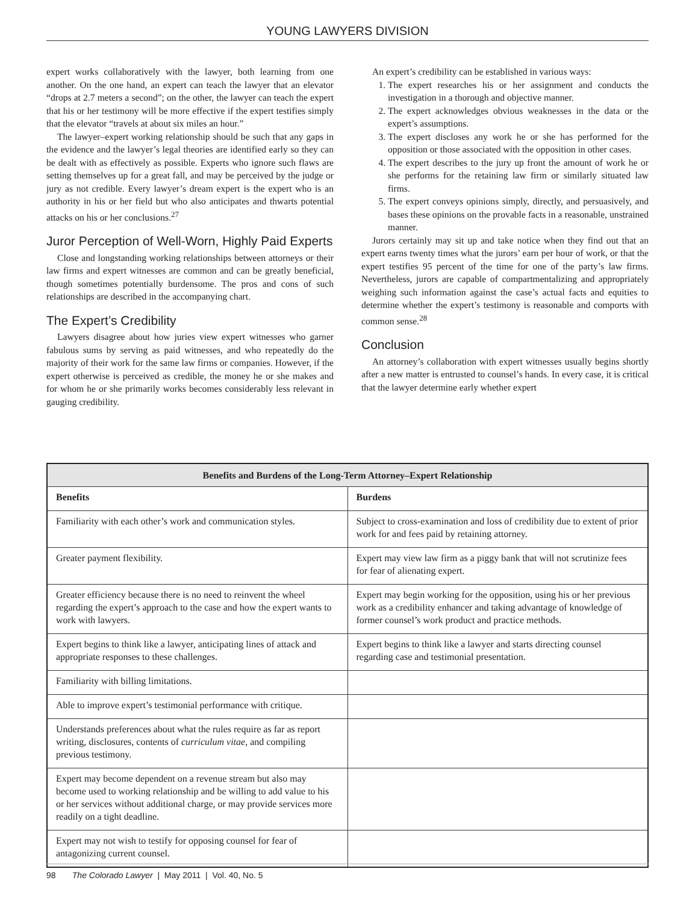YOUNG LAWYERS DIVISION
expert works collaboratively with the lawyer, both learning from one another. On the one hand, an expert can teach the lawyer that an elevator “drops at 2.7 meters a second”; on the other, the lawyer can teach the expert that his or her testimony will be more effective if the expert testifies simply that the elevator “travels at about six miles an hour.”
The lawyer–expert working relationship should be such that any gaps in the evidence and the lawyer’s legal theories are identified early so they can be dealt with as effectively as possible. Experts who ignore such flaws are setting themselves up for a great fall, and may be perceived by the judge or jury as not credible. Every lawyer’s dream expert is the expert who is an authority in his or her field but who also anticipates and thwarts potential attacks on his or her conclusions.<sup>27</sup>
Juror Perception of Well-Worn, Highly Paid Experts
Close and longstanding working relationships between attorneys or their law firms and expert witnesses are common and can be greatly beneficial, though sometimes potentially burdensome. The pros and cons of such relationships are described in the accompanying chart.
The Expert’s Credibility
Lawyers disagree about how juries view expert witnesses who garner fabulous sums by serving as paid witnesses, and who repeatedly do the majority of their work for the same law firms or companies. However, if the expert otherwise is perceived as credible, the money he or she makes and for whom he or she primarily works becomes considerably less relevant in gauging credibility.
An expert’s credibility can be established in various ways:
1. The expert researches his or her assignment and conducts the investigation in a thorough and objective manner.
2. The expert acknowledges obvious weaknesses in the data or the expert’s assumptions.
3. The expert discloses any work he or she has performed for the opposition or those associated with the opposition in other cases.
4. The expert describes to the jury up front the amount of work he or she performs for the retaining law firm or similarly situated law firms.
5. The expert conveys opinions simply, directly, and persuasively, and bases these opinions on the provable facts in a reasonable, unstrained manner.
Jurors certainly may sit up and take notice when they find out that an expert earns twenty times what the jurors’ earn per hour of work, or that the expert testifies 95 percent of the time for one of the party’s law firms. Nevertheless, jurors are capable of compartmentalizing and appropriately weighing such information against the case’s actual facts and equities to determine whether the expert’s testimony is reasonable and comports with common sense.<sup>28</sup>
Conclusion
An attorney’s collaboration with expert witnesses usually begins shortly after a new matter is entrusted to counsel’s hands. In every case, it is critical that the lawyer determine early whether expert
| Benefits and Burdens of the Long-Term Attorney–Expert Relationship | |
| --- | --- |
| Benefits | Burdens |
| Familiarity with each other’s work and communication styles. | Subject to cross-examination and loss of credibility due to extent of prior work for and fees paid by retaining attorney. |
| Greater payment flexibility. | Expert may view law firm as a piggy bank that will not scrutinize fees for fear of alienating expert. |
| Greater efficiency because there is no need to reinvent the wheel regarding the expert’s approach to the case and how the expert wants to work with lawyers. | Expert may begin working for the opposition, using his or her previous work as a credibility enhancer and taking advantage of knowledge of former counsel’s work product and practice methods. |
| Expert begins to think like a lawyer, anticipating lines of attack and appropriate responses to these challenges. | Expert begins to think like a lawyer and starts directing counsel regarding case and testimonial presentation. |
| Familiarity with billing limitations. | |
| Able to improve expert’s testimonial performance with critique. | |
| Understands preferences about what the rules require as far as report writing, disclosures, contents of curriculum vitae , and compiling previous testimony. | |
| Expert may become dependent on a revenue stream but also may become used to working relationship and be willing to add value to his or her services without additional charge, or may provide services more readily on a tight deadline. | |
| Expert may not wish to testify for opposing counsel for fear of antagonizing current counsel. | |
98 The Colorado Lawyer | May 2011 | Vol. 40, No. 5